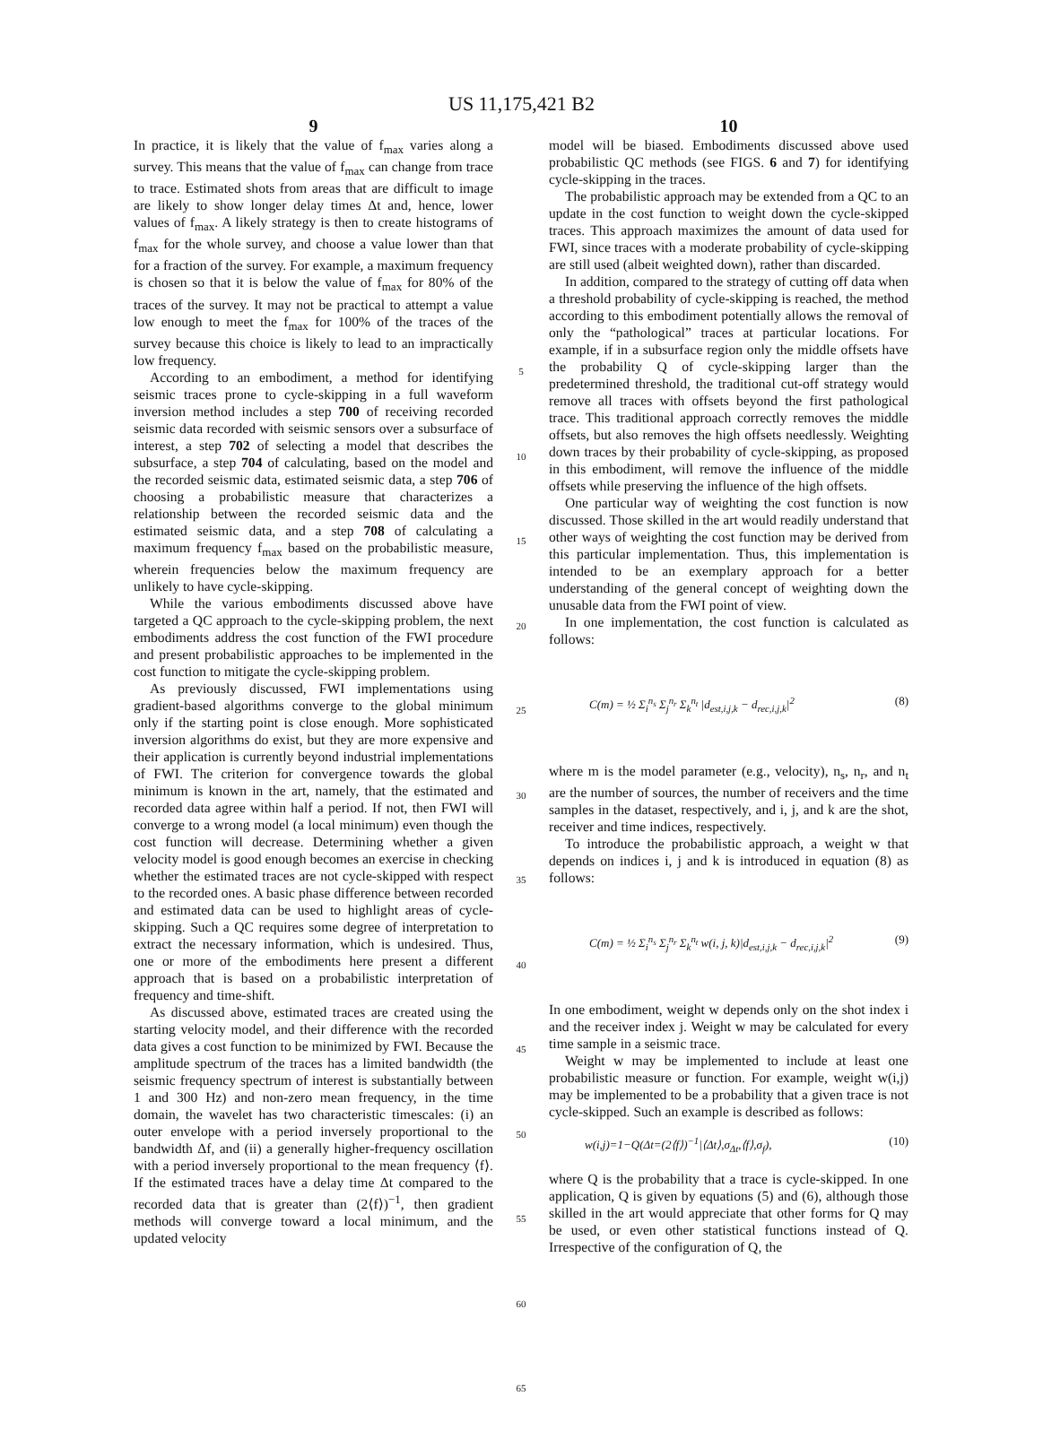US 11,175,421 B2
9
In practice, it is likely that the value of f<sub>max</sub> varies along a survey. This means that the value of f<sub>max</sub> can change from trace to trace. Estimated shots from areas that are difficult to image are likely to show longer delay times Δt and, hence, lower values of f<sub>max</sub>. A likely strategy is then to create histograms of f<sub>max</sub> for the whole survey, and choose a value lower than that for a fraction of the survey. For example, a maximum frequency is chosen so that it is below the value of f<sub>max</sub> for 80% of the traces of the survey. It may not be practical to attempt a value low enough to meet the f<sub>max</sub> for 100% of the traces of the survey because this choice is likely to lead to an impractically low frequency.
According to an embodiment, a method for identifying seismic traces prone to cycle-skipping in a full waveform inversion method includes a step 700 of receiving recorded seismic data recorded with seismic sensors over a subsurface of interest, a step 702 of selecting a model that describes the subsurface, a step 704 of calculating, based on the model and the recorded seismic data, estimated seismic data, a step 706 of choosing a probabilistic measure that characterizes a relationship between the recorded seismic data and the estimated seismic data, and a step 708 of calculating a maximum frequency f<sub>max</sub> based on the probabilistic measure, wherein frequencies below the maximum frequency are unlikely to have cycle-skipping.
While the various embodiments discussed above have targeted a QC approach to the cycle-skipping problem, the next embodiments address the cost function of the FWI procedure and present probabilistic approaches to be implemented in the cost function to mitigate the cycle-skipping problem.
As previously discussed, FWI implementations using gradient-based algorithms converge to the global minimum only if the starting point is close enough. More sophisticated inversion algorithms do exist, but they are more expensive and their application is currently beyond industrial implementations of FWI. The criterion for convergence towards the global minimum is known in the art, namely, that the estimated and recorded data agree within half a period. If not, then FWI will converge to a wrong model (a local minimum) even though the cost function will decrease. Determining whether a given velocity model is good enough becomes an exercise in checking whether the estimated traces are not cycle-skipped with respect to the recorded ones. A basic phase difference between recorded and estimated data can be used to highlight areas of cycle-skipping. Such a QC requires some degree of interpretation to extract the necessary information, which is undesired. Thus, one or more of the embodiments here present a different approach that is based on a probabilistic interpretation of frequency and time-shift.
As discussed above, estimated traces are created using the starting velocity model, and their difference with the recorded data gives a cost function to be minimized by FWI. Because the amplitude spectrum of the traces has a limited bandwidth (the seismic frequency spectrum of interest is substantially between 1 and 300 Hz) and non-zero mean frequency, in the time domain, the wavelet has two characteristic timescales: (i) an outer envelope with a period inversely proportional to the bandwidth Δf, and (ii) a generally higher-frequency oscillation with a period inversely proportional to the mean frequency ⟨f⟩. If the estimated traces have a delay time Δt compared to the recorded data that is greater than (2⟨f⟩)<sup>−1</sup>, then gradient methods will converge toward a local minimum, and the updated velocity
5
10
15
20
25
30
35
40
45
50
55
60
65
10
model will be biased. Embodiments discussed above used probabilistic QC methods (see FIGS. 6 and 7) for identifying cycle-skipping in the traces.
The probabilistic approach may be extended from a QC to an update in the cost function to weight down the cycle-skipped traces. This approach maximizes the amount of data used for FWI, since traces with a moderate probability of cycle-skipping are still used (albeit weighted down), rather than discarded.
In addition, compared to the strategy of cutting off data when a threshold probability of cycle-skipping is reached, the method according to this embodiment potentially allows the removal of only the “pathological” traces at particular locations. For example, if in a subsurface region only the middle offsets have the probability Q of cycle-skipping larger than the predetermined threshold, the traditional cut-off strategy would remove all traces with offsets beyond the first pathological trace. This traditional approach correctly removes the middle offsets, but also removes the high offsets needlessly. Weighting down traces by their probability of cycle-skipping, as proposed in this embodiment, will remove the influence of the middle offsets while preserving the influence of the high offsets.
One particular way of weighting the cost function is now discussed. Those skilled in the art would readily understand that other ways of weighting the cost function may be derived from this particular implementation. Thus, this implementation is intended to be an exemplary approach for a better understanding of the general concept of weighting down the unusable data from the FWI point of view.
In one implementation, the cost function is calculated as follows:
C(m) = ½ Σ<sub>i</sub><sup>n<sub>s</sub></sup> Σ<sub>j</sub><sup>n<sub>r</sub></sup> Σ<sub>k</sub><sup>n<sub>t</sub></sup> |d<sub>est,i,j,k</sub> − d<sub>rec,i,j,k</sub>|<sup>2</sup> (8)
where m is the model parameter (e.g., velocity), n<sub>s</sub>, n<sub>r</sub>, and n<sub>t</sub> are the number of sources, the number of receivers and the time samples in the dataset, respectively, and i, j, and k are the shot, receiver and time indices, respectively.
To introduce the probabilistic approach, a weight w that depends on indices i, j and k is introduced in equation (8) as follows:
C(m) = ½ Σ<sub>i</sub><sup>n<sub>s</sub></sup> Σ<sub>j</sub><sup>n<sub>r</sub></sup> Σ<sub>k</sub><sup>n<sub>t</sub></sup> w(i, j, k)|d<sub>est,i,j,k</sub> − d<sub>rec,i,j,k</sub>|<sup>2</sup> (9)
In one embodiment, weight w depends only on the shot index i and the receiver index j. Weight w may be calculated for every time sample in a seismic trace.
Weight w may be implemented to include at least one probabilistic measure or function. For example, weight w(i,j) may be implemented to be a probability that a given trace is not cycle-skipped. Such an example is described as follows:
w(i,j)=1−Q(Δt=(2⟨f⟩)<sup>−1</sup>|⟨Δt⟩,σ<sub>Δt</sub>,⟨f⟩,σ<sub>f</sub>), (10)
where Q is the probability that a trace is cycle-skipped. In one application, Q is given by equations (5) and (6), although those skilled in the art would appreciate that other forms for Q may be used, or even other statistical functions instead of Q. Irrespective of the configuration of Q, the